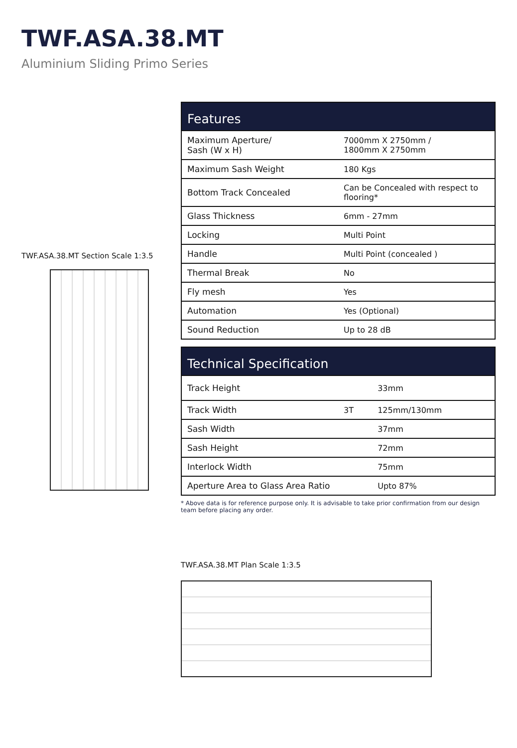TWF.ASA.38.MT
Aluminium Sliding Primo Series
TWF.ASA.38.MT Section Scale 1:3.5
| Features | |
| --- | --- |
| Maximum Aperture/ Sash (W x H) | 7000mm X 2750mm / 1800mm X 2750mm |
| Maximum Sash Weight | 180 Kgs |
| Bottom Track Concealed | Can be Concealed with respect to flooring* |
| Glass Thickness | 6mm - 27mm |
| Locking | Multi Point |
| Handle | Multi Point (concealed ) |
| Thermal Break | No |
| Fly mesh | Yes |
| Automation | Yes (Optional) |
| Sound Reduction | Up to 28 dB |
| Technical Specification | | |
| --- | --- | --- |
| Track Height | | 33mm |
| Track Width | 3T | 125mm/130mm |
| Sash Width | | 37mm |
| Sash Height | | 72mm |
| Interlock Width | | 75mm |
| Aperture Area to Glass Area Ratio | | Upto 87% |
* Above data is for reference purpose only. It is advisable to take prior confirmation from our design team before placing any order.
TWF.ASA.38.MT Plan Scale 1:3.5